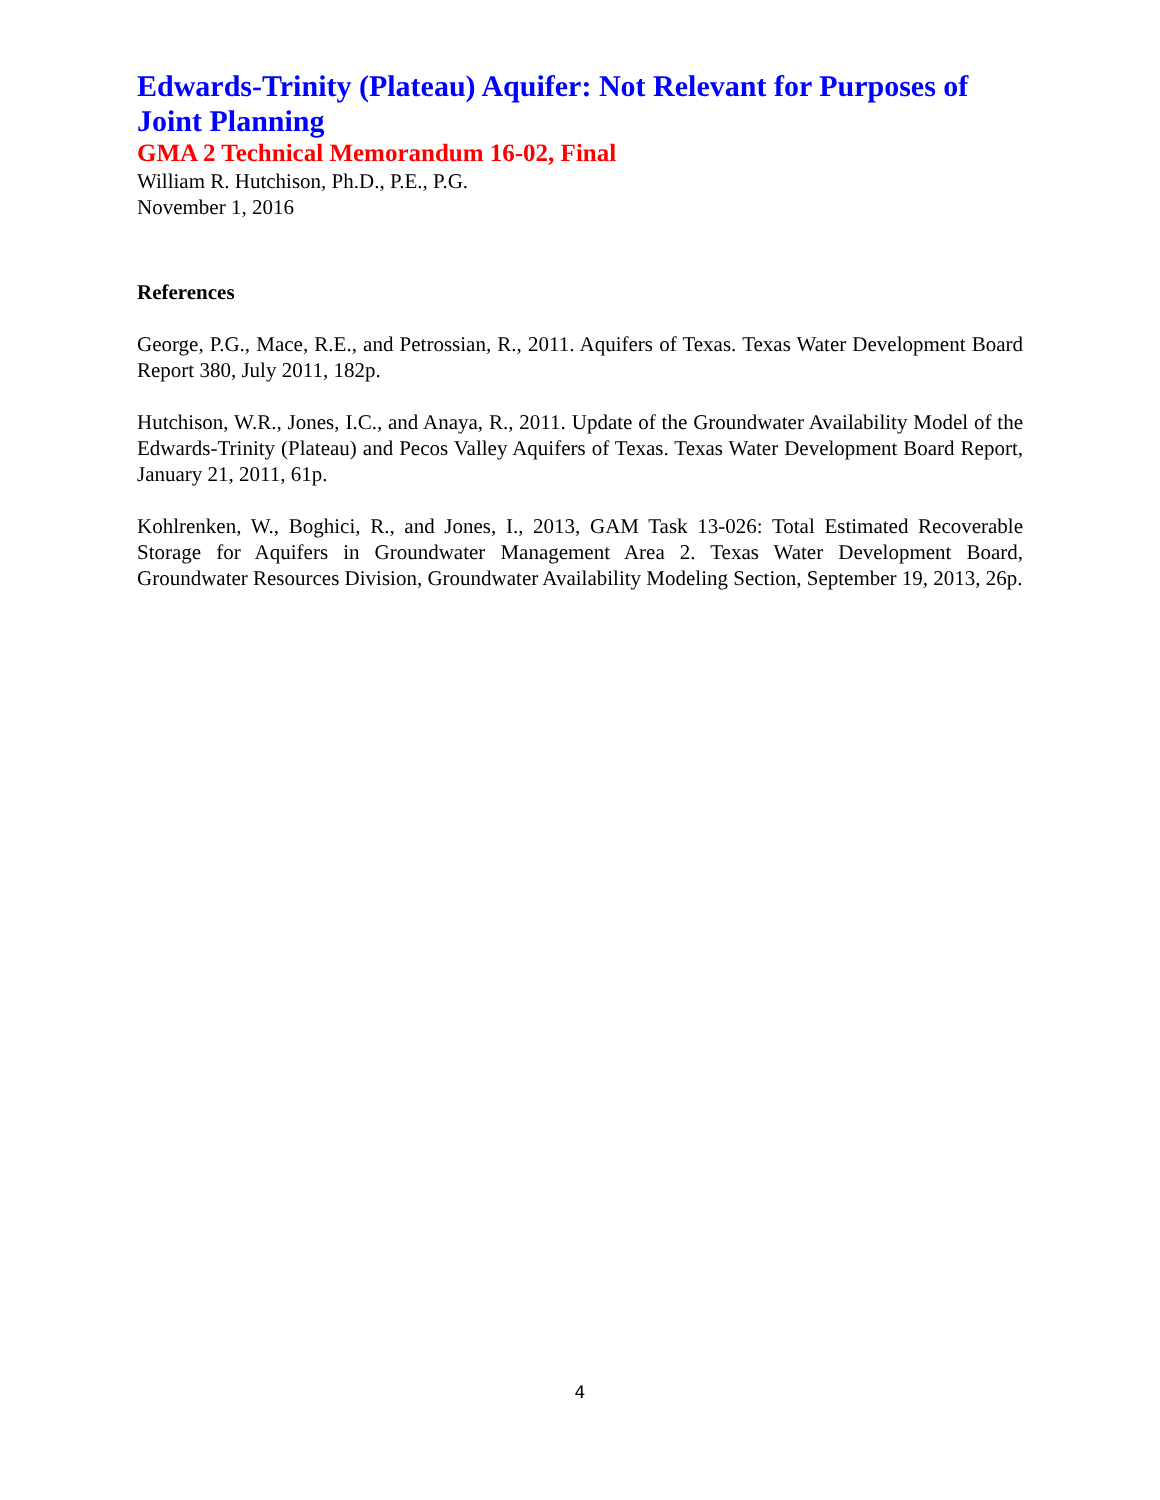Edwards-Trinity (Plateau) Aquifer: Not Relevant for Purposes of Joint Planning
GMA 2 Technical Memorandum 16-02, Final
William R. Hutchison, Ph.D., P.E., P.G.
November 1, 2016
References
George, P.G., Mace, R.E., and Petrossian, R., 2011. Aquifers of Texas. Texas Water Development Board Report 380, July 2011, 182p.
Hutchison, W.R., Jones, I.C., and Anaya, R., 2011. Update of the Groundwater Availability Model of the Edwards-Trinity (Plateau) and Pecos Valley Aquifers of Texas. Texas Water Development Board Report, January 21, 2011, 61p.
Kohlrenken, W., Boghici, R., and Jones, I., 2013, GAM Task 13-026: Total Estimated Recoverable Storage for Aquifers in Groundwater Management Area 2. Texas Water Development Board, Groundwater Resources Division, Groundwater Availability Modeling Section, September 19, 2013, 26p.
4